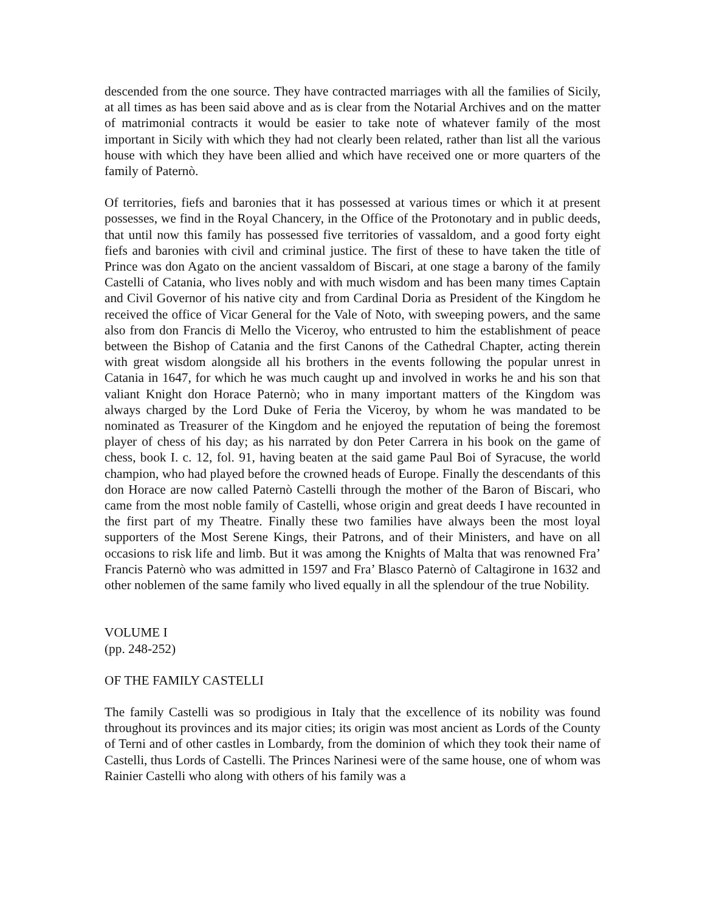descended from the one source. They have contracted marriages with all the families of Sicily, at all times as has been said above and as is clear from the Notarial Archives and on the matter of matrimonial contracts it would be easier to take note of whatever family of the most important in Sicily with which they had not clearly been related, rather than list all the various house with which they have been allied and which have received one or more quarters of the family of Paternò.
Of territories, fiefs and baronies that it has possessed at various times or which it at present possesses, we find in the Royal Chancery, in the Office of the Protonotary and in public deeds, that until now this family has possessed five territories of vassaldom, and a good forty eight fiefs and baronies with civil and criminal justice. The first of these to have taken the title of Prince was don Agato on the ancient vassaldom of Biscari, at one stage a barony of the family Castelli of Catania, who lives nobly and with much wisdom and has been many times Captain and Civil Governor of his native city and from Cardinal Doria as President of the Kingdom he received the office of Vicar General for the Vale of Noto, with sweeping powers, and the same also from don Francis di Mello the Viceroy, who entrusted to him the establishment of peace between the Bishop of Catania and the first Canons of the Cathedral Chapter, acting therein with great wisdom alongside all his brothers in the events following the popular unrest in Catania in 1647, for which he was much caught up and involved in works he and his son that valiant Knight don Horace Paternò; who in many important matters of the Kingdom was always charged by the Lord Duke of Feria the Viceroy, by whom he was mandated to be nominated as Treasurer of the Kingdom and he enjoyed the reputation of being the foremost player of chess of his day; as his narrated by don Peter Carrera in his book on the game of chess, book I. c. 12, fol. 91, having beaten at the said game Paul Boi of Syracuse, the world champion, who had played before the crowned heads of Europe. Finally the descendants of this don Horace are now called Paternò Castelli through the mother of the Baron of Biscari, who came from the most noble family of Castelli, whose origin and great deeds I have recounted in the first part of my Theatre. Finally these two families have always been the most loyal supporters of the Most Serene Kings, their Patrons, and of their Ministers, and have on all occasions to risk life and limb. But it was among the Knights of Malta that was renowned Fra’ Francis Paternò who was admitted in 1597 and Fra’ Blasco Paternò of Caltagirone in 1632 and other noblemen of the same family who lived equally in all the splendour of the true Nobility.
VOLUME I
(pp. 248-252)
OF THE FAMILY CASTELLI
The family Castelli was so prodigious in Italy that the excellence of its nobility was found throughout its provinces and its major cities; its origin was most ancient as Lords of the County of Terni and of other castles in Lombardy, from the dominion of which they took their name of Castelli, thus Lords of Castelli. The Princes Narinesi were of the same house, one of whom was Rainier Castelli who along with others of his family was a